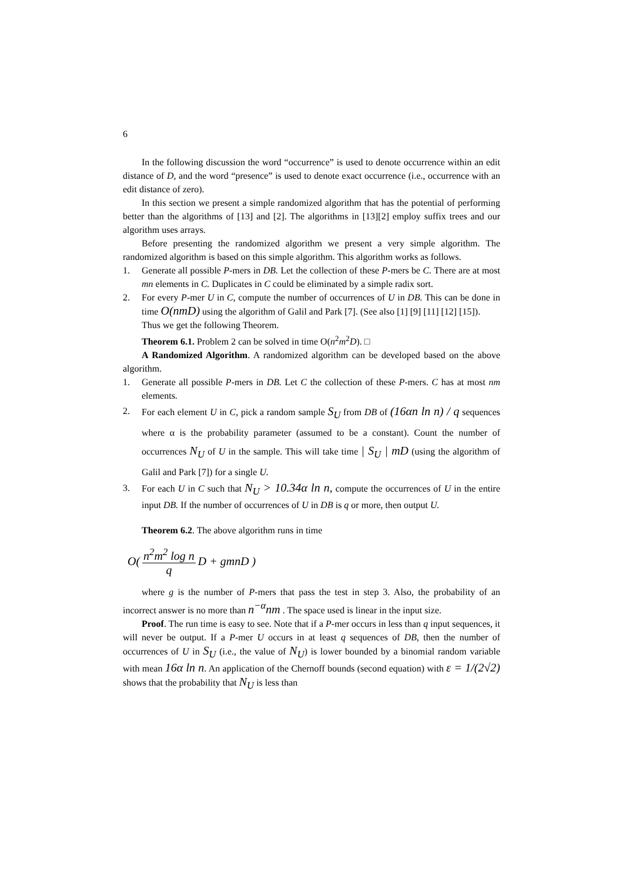6
In the following discussion the word “occurrence” is used to denote occurrence within an edit distance of D, and the word “presence” is used to denote exact occurrence (i.e., occurrence with an edit distance of zero).
In this section we present a simple randomized algorithm that has the potential of performing better than the algorithms of [13] and [2]. The algorithms in [13][2] employ suffix trees and our algorithm uses arrays.
Before presenting the randomized algorithm we present a very simple algorithm. The randomized algorithm is based on this simple algorithm. This algorithm works as follows.
1. Generate all possible P-mers in DB. Let the collection of these P-mers be C. There are at most mn elements in C. Duplicates in C could be eliminated by a simple radix sort.
2. For every P-mer U in C, compute the number of occurrences of U in DB. This can be done in time O(nmD) using the algorithm of Galil and Park [7]. (See also [1] [9] [11] [12] [15]).
Thus we get the following Theorem.
Theorem 6.1. Problem 2 can be solved in time O(n<sup>2</sup>m<sup>2</sup>D). □
A Randomized Algorithm. A randomized algorithm can be developed based on the above algorithm.
1. Generate all possible P-mers in DB. Let C the collection of these P-mers. C has at most nm elements.
2. For each element U in C, pick a random sample S<sub>U</sub> from DB of (16αn ln n) / q sequences where α is the probability parameter (assumed to be a constant). Count the number of occurrences N<sub>U</sub> of U in the sample. This will take time | S<sub>U</sub> | mD (using the algorithm of Galil and Park [7]) for a single U.
3. For each U in C such that N<sub>U</sub> > 10.34α ln n, compute the occurrences of U in the entire input DB. If the number of occurrences of U in DB is q or more, then output U.
Theorem 6.2. The above algorithm runs in time
O( n<sup>2</sup>m<sup>2</sup> log n q D + gmnD )
where g is the number of P-mers that pass the test in step 3. Also, the probability of an incorrect answer is no more than n<sup>−α</sup>nm . The space used is linear in the input size.
Proof. The run time is easy to see. Note that if a P-mer occurs in less than q input sequences, it will never be output. If a P-mer U occurs in at least q sequences of DB, then the number of occurrences of U in S<sub>U</sub> (i.e., the value of N<sub>U</sub>) is lower bounded by a binomial random variable with mean 16α ln n. An application of the Chernoff bounds (second equation) with ε = 1/(2√2) shows that the probability that N<sub>U</sub> is less than